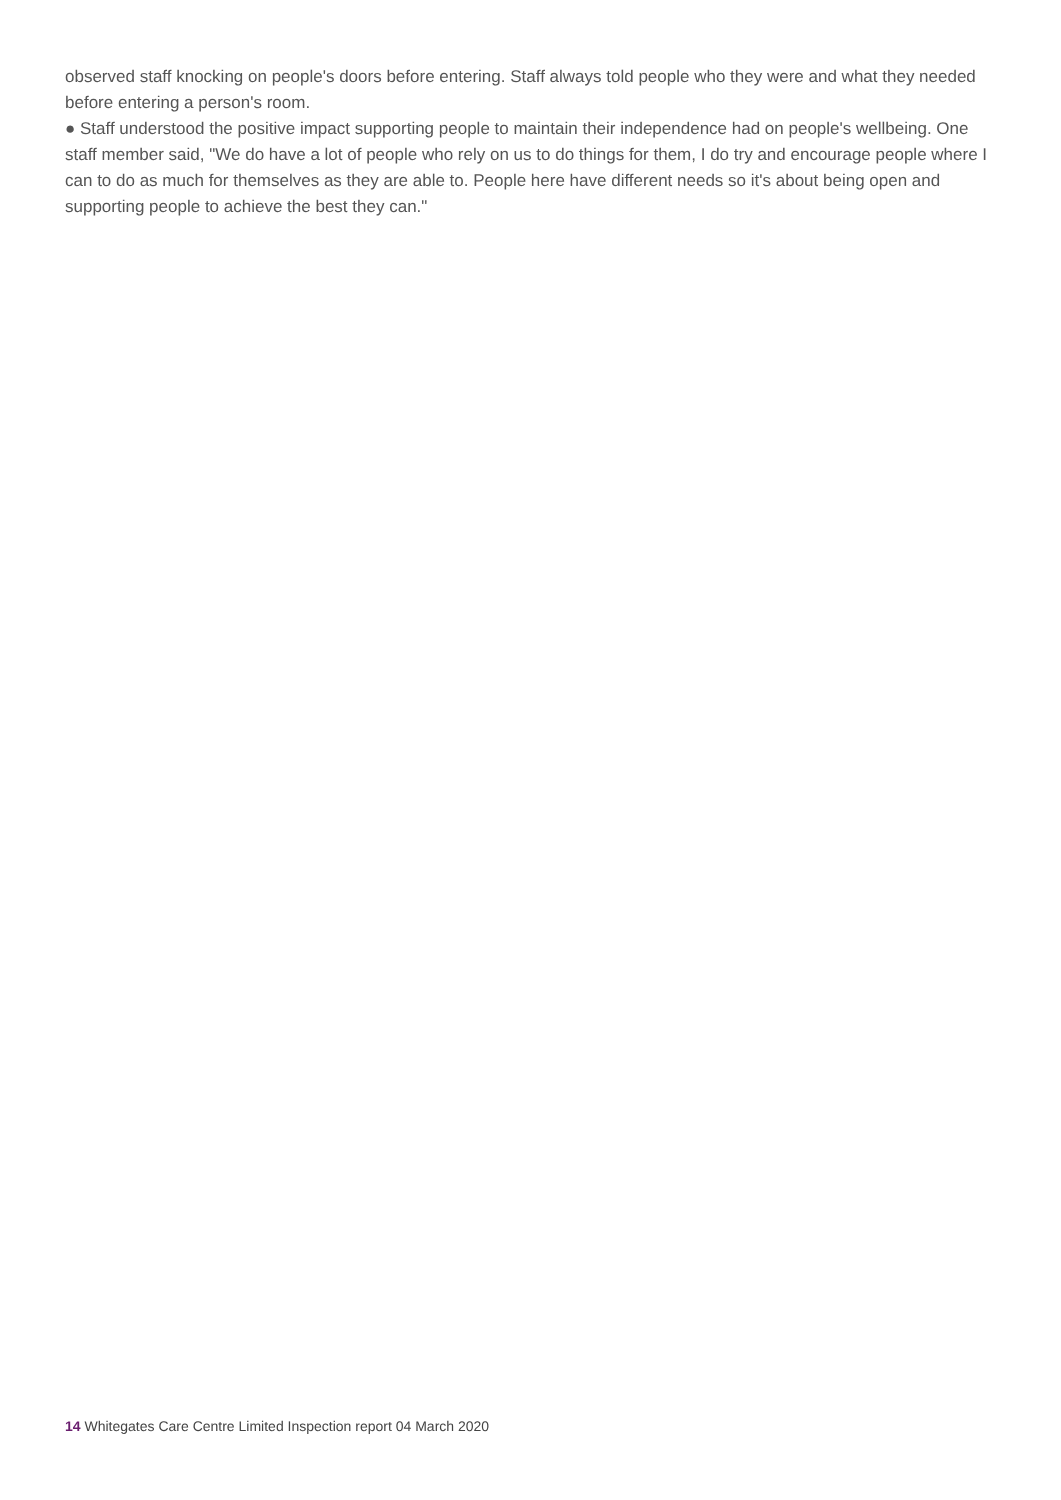observed staff knocking on people's doors before entering. Staff always told people who they were and what they needed before entering a person's room.
● Staff understood the positive impact supporting people to maintain their independence had on people's wellbeing. One staff member said, "We do have a lot of people who rely on us to do things for them, I do try and encourage people where I can to do as much for themselves as they are able to. People here have different needs so it's about being open and supporting people to achieve the best they can."
14 Whitegates Care Centre Limited Inspection report 04 March 2020